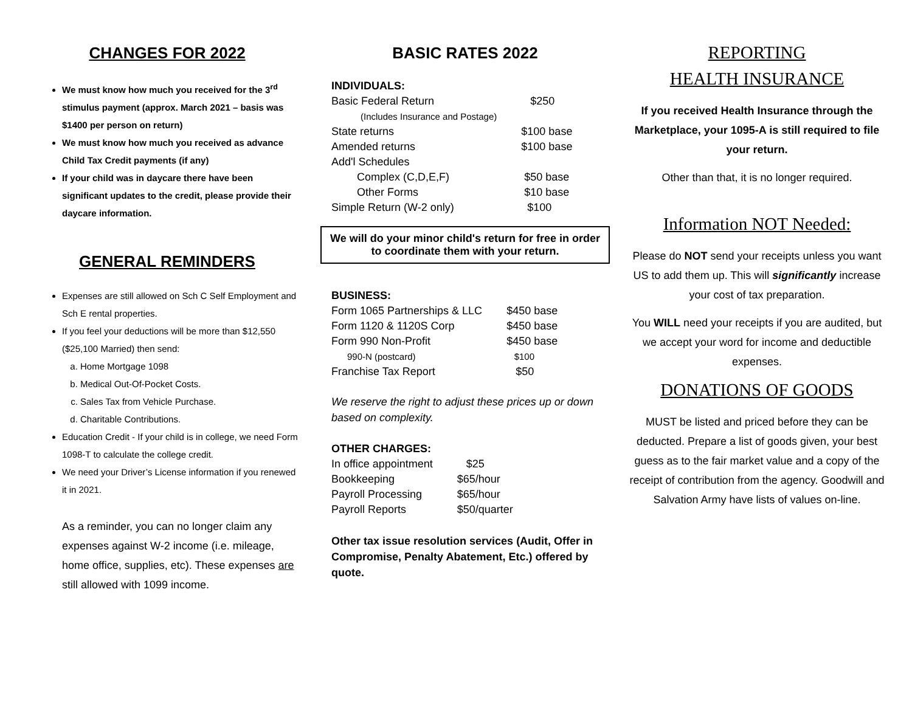CHANGES FOR 2022
We must know how much you received for the 3<sup>rd</sup> stimulus payment (approx. March 2021 – basis was $1400 per person on return)
We must know how much you received as advance Child Tax Credit payments (if any)
If your child was in daycare there have been significant updates to the credit, please provide their daycare information.
GENERAL REMINDERS
Expenses are still allowed on Sch C Self Employment and Sch E rental properties.
If you feel your deductions will be more than $12,550 ($25,100 Married) then send:
a. Home Mortgage 1098
b. Medical Out-Of-Pocket Costs.
c. Sales Tax from Vehicle Purchase.
d. Charitable Contributions.
Education Credit - If your child is in college, we need Form 1098-T to calculate the college credit.
We need your Driver’s License information if you renewed it in 2021.
As a reminder, you can no longer claim any expenses against W-2 income (i.e. mileage, home office, supplies, etc). These expenses are still allowed with 1099 income.
BASIC RATES 2022
| INDIVIDUALS: | |
| Basic Federal Return | $250 |
| (Includes Insurance and Postage) | |
| State returns | $100 base |
| Amended returns | $100 base |
| Add'l Schedules | |
| Complex (C,D,E,F) | $50 base |
| Other Forms | $10 base |
| Simple Return (W-2 only) | $100 |
We will do your minor child's return for free in order to coordinate them with your return.
| BUSINESS: | |
| Form 1065 Partnerships & LLC | $450 base |
| Form 1120 & 1120S Corp | $450 base |
| Form 990 Non-Profit | $450 base |
| 990-N (postcard) | $100 |
| Franchise Tax Report | $50 |
We reserve the right to adjust these prices up or down based on complexity.
| OTHER CHARGES: | |
| In office appointment | $25 |
| Bookkeeping | $65/hour |
| Payroll Processing | $65/hour |
| Payroll Reports | $50/quarter |
Other tax issue resolution services (Audit, Offer in Compromise, Penalty Abatement, Etc.) offered by quote.
REPORTING
HEALTH INSURANCE
If you received Health Insurance through the Marketplace, your 1095-A is still required to file your return.
Other than that, it is no longer required.
Information NOT Needed:
Please do NOT send your receipts unless you want US to add them up. This will significantly increase your cost of tax preparation.
You WILL need your receipts if you are audited, but we accept your word for income and deductible expenses.
DONATIONS OF GOODS
MUST be listed and priced before they can be deducted. Prepare a list of goods given, your best guess as to the fair market value and a copy of the receipt of contribution from the agency. Goodwill and Salvation Army have lists of values on-line.